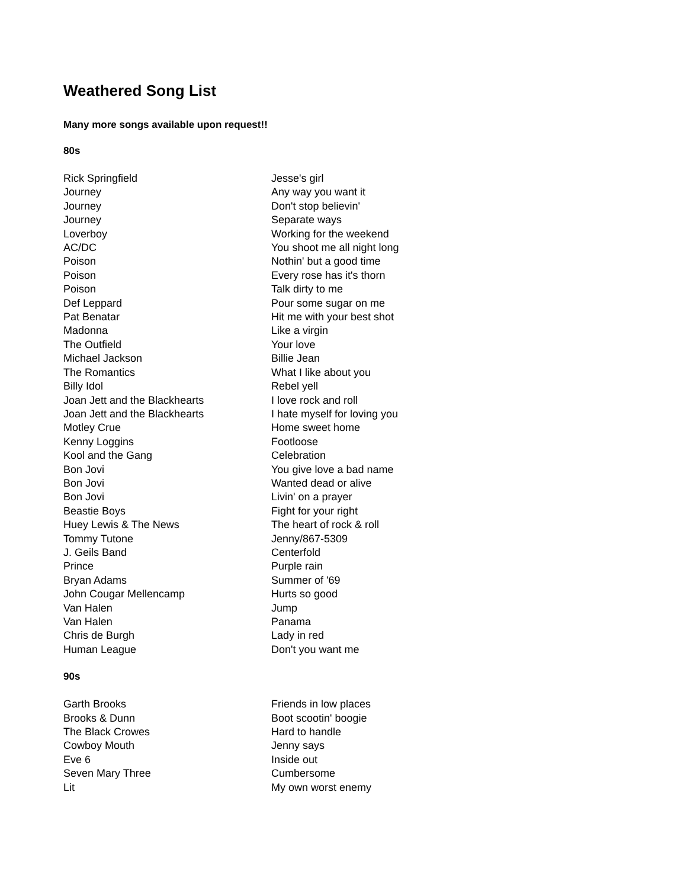Weathered Song List
Many more songs available upon request!!
80s
| Rick Springfield | Jesse's girl |
| Journey | Any way you want it |
| Journey | Don't stop believin' |
| Journey | Separate ways |
| Loverboy | Working for the weekend |
| AC/DC | You shoot me all night long |
| Poison | Nothin' but a good time |
| Poison | Every rose has it's thorn |
| Poison | Talk dirty to me |
| Def Leppard | Pour some sugar on me |
| Pat Benatar | Hit me with your best shot |
| Madonna | Like a virgin |
| The Outfield | Your love |
| Michael Jackson | Billie Jean |
| The Romantics | What I like about you |
| Billy Idol | Rebel yell |
| Joan Jett and the Blackhearts | I love rock and roll |
| Joan Jett and the Blackhearts | I hate myself for loving you |
| Motley Crue | Home sweet home |
| Kenny Loggins | Footloose |
| Kool and the Gang | Celebration |
| Bon Jovi | You give love a bad name |
| Bon Jovi | Wanted dead or alive |
| Bon Jovi | Livin' on a prayer |
| Beastie Boys | Fight for your right |
| Huey Lewis & The News | The heart of rock & roll |
| Tommy Tutone | Jenny/867-5309 |
| J. Geils Band | Centerfold |
| Prince | Purple rain |
| Bryan Adams | Summer of '69 |
| John Cougar Mellencamp | Hurts so good |
| Van Halen | Jump |
| Van Halen | Panama |
| Chris de Burgh | Lady in red |
| Human League | Don't you want me |
90s
| Garth Brooks | Friends in low places |
| Brooks & Dunn | Boot scootin' boogie |
| The Black Crowes | Hard to handle |
| Cowboy Mouth | Jenny says |
| Eve 6 | Inside out |
| Seven Mary Three | Cumbersome |
| Lit | My own worst enemy |